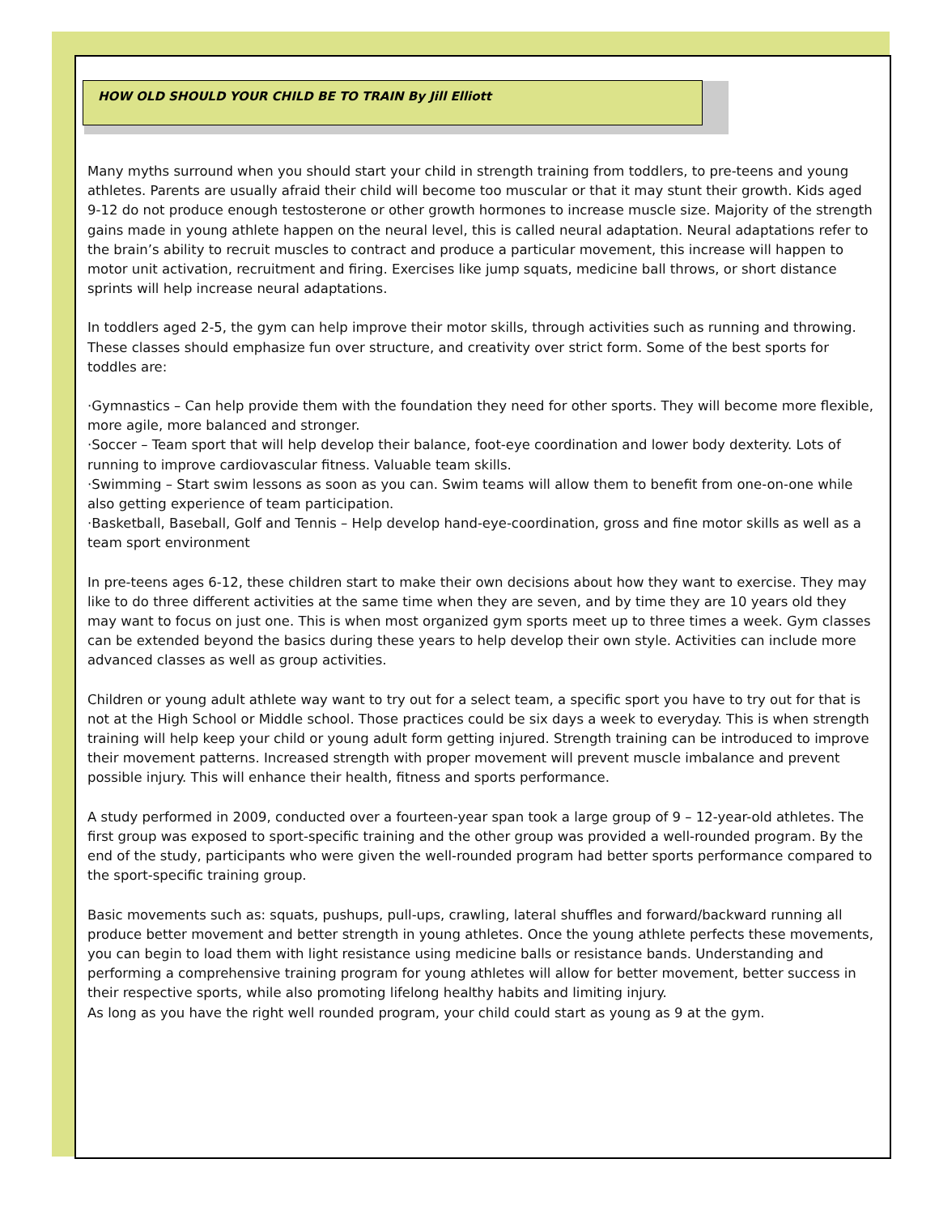HOW OLD SHOULD YOUR CHILD BE TO TRAIN By Jill Elliott
Many myths surround when you should start your child in strength training from toddlers, to pre-teens and young athletes. Parents are usually afraid their child will become too muscular or that it may stunt their growth. Kids aged 9-12 do not produce enough testosterone or other growth hormones to increase muscle size. Majority of the strength gains made in young athlete happen on the neural level, this is called neural adaptation. Neural adaptations refer to the brain’s ability to recruit muscles to contract and produce a particular movement, this increase will happen to motor unit activation, recruitment and firing. Exercises like jump squats, medicine ball throws, or short distance sprints will help increase neural adaptations.
In toddlers aged 2-5, the gym can help improve their motor skills, through activities such as running and throwing. These classes should emphasize fun over structure, and creativity over strict form. Some of the best sports for toddles are:
·Gymnastics – Can help provide them with the foundation they need for other sports. They will become more flexible, more agile, more balanced and stronger.
·Soccer – Team sport that will help develop their balance, foot-eye coordination and lower body dexterity. Lots of running to improve cardiovascular fitness. Valuable team skills.
·Swimming – Start swim lessons as soon as you can. Swim teams will allow them to benefit from one-on-one while also getting experience of team participation.
·Basketball, Baseball, Golf and Tennis – Help develop hand-eye-coordination, gross and fine motor skills as well as a team sport environment
In pre-teens ages 6-12, these children start to make their own decisions about how they want to exercise. They may like to do three different activities at the same time when they are seven, and by time they are 10 years old they may want to focus on just one. This is when most organized gym sports meet up to three times a week. Gym classes can be extended beyond the basics during these years to help develop their own style. Activities can include more advanced classes as well as group activities.
Children or young adult athlete way want to try out for a select team, a specific sport you have to try out for that is not at the High School or Middle school. Those practices could be six days a week to everyday. This is when strength training will help keep your child or young adult form getting injured. Strength training can be introduced to improve their movement patterns. Increased strength with proper movement will prevent muscle imbalance and prevent possible injury. This will enhance their health, fitness and sports performance.
A study performed in 2009, conducted over a fourteen-year span took a large group of 9 – 12-year-old athletes. The first group was exposed to sport-specific training and the other group was provided a well-rounded program. By the end of the study, participants who were given the well-rounded program had better sports performance compared to the sport-specific training group.
Basic movements such as: squats, pushups, pull-ups, crawling, lateral shuffles and forward/backward running all produce better movement and better strength in young athletes. Once the young athlete perfects these movements, you can begin to load them with light resistance using medicine balls or resistance bands. Understanding and performing a comprehensive training program for young athletes will allow for better movement, better success in their respective sports, while also promoting lifelong healthy habits and limiting injury.
As long as you have the right well rounded program, your child could start as young as 9 at the gym.